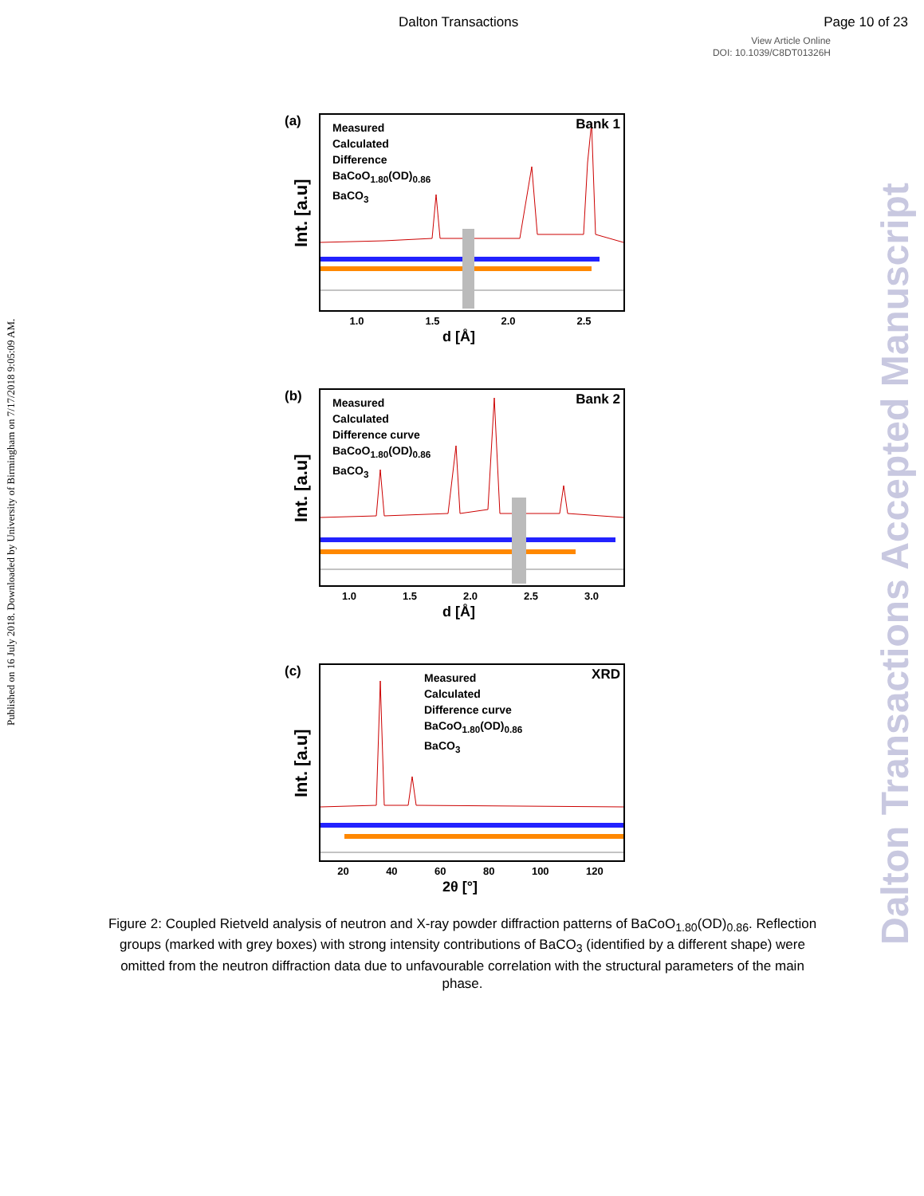Dalton Transactions Page 10 of 23
View Article Online
DOI: 10.1039/C8DT01326H
Published on 16 July 2018. Downloaded by University of Birmingham on 7/17/2018 9:05:09 AM.
(a)
Int. [a.u]
Measured
Calculated
Difference
BaCoO<sub>1.80</sub>(OD)<sub>0.86</sub>
BaCO<sub>3</sub>
Bank 1
1.0 1.5 2.0 2.5
d [Å]
(b)
Int. [a.u]
Measured
Calculated
Difference curve
BaCoO<sub>1.80</sub>(OD)<sub>0.86</sub>
BaCO<sub>3</sub>
Bank 2
1.0 1.5 2.0 2.5 3.0
d [Å]
(c)
Int. [a.u]
Measured
Calculated
Difference curve
BaCoO<sub>1.80</sub>(OD)<sub>0.86</sub>
BaCO<sub>3</sub>
XRD
20 40 60 80 100 120
2θ [°]
Figure 2: Coupled Rietveld analysis of neutron and X-ray powder diffraction patterns of BaCoO<sub>1.80</sub>(OD)<sub>0.86</sub>. Reflection groups (marked with grey boxes) with strong intensity contributions of BaCO<sub>3</sub> (identified by a different shape) were omitted from the neutron diffraction data due to unfavourable correlation with the structural parameters of the main phase.
Dalton Transactions Accepted Manuscript